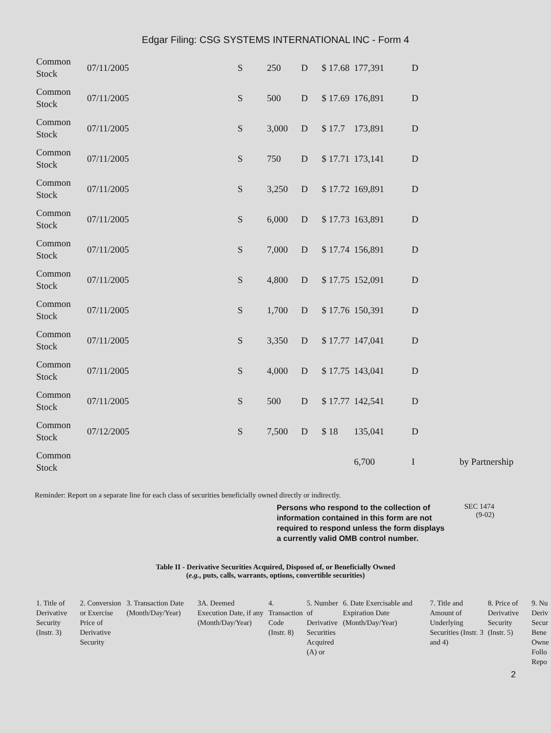Edgar Filing: CSG SYSTEMS INTERNATIONAL INC - Form 4
| Common Stock | 07/11/2005 | S | 250 | D | $ 17.68 | 177,391 | D | |
| Common Stock | 07/11/2005 | S | 500 | D | $ 17.69 | 176,891 | D | |
| Common Stock | 07/11/2005 | S | 3,000 | D | $ 17.7 | 173,891 | D | |
| Common Stock | 07/11/2005 | S | 750 | D | $ 17.71 | 173,141 | D | |
| Common Stock | 07/11/2005 | S | 3,250 | D | $ 17.72 | 169,891 | D | |
| Common Stock | 07/11/2005 | S | 6,000 | D | $ 17.73 | 163,891 | D | |
| Common Stock | 07/11/2005 | S | 7,000 | D | $ 17.74 | 156,891 | D | |
| Common Stock | 07/11/2005 | S | 4,800 | D | $ 17.75 | 152,091 | D | |
| Common Stock | 07/11/2005 | S | 1,700 | D | $ 17.76 | 150,391 | D | |
| Common Stock | 07/11/2005 | S | 3,350 | D | $ 17.77 | 147,041 | D | |
| Common Stock | 07/11/2005 | S | 4,000 | D | $ 17.75 | 143,041 | D | |
| Common Stock | 07/11/2005 | S | 500 | D | $ 17.77 | 142,541 | D | |
| Common Stock | 07/12/2005 | S | 7,500 | D | $ 18 | 135,041 | D | |
| Common Stock | | | | | | 6,700 | I | by Partnership |
Reminder: Report on a separate line for each class of securities beneficially owned directly or indirectly.
Persons who respond to the collection of information contained in this form are not required to respond unless the form displays a currently valid OMB control number.
SEC 1474
(9-02)
Table II - Derivative Securities Acquired, Disposed of, or Beneficially Owned
(e.g., puts, calls, warrants, options, convertible securities)
| 1. Title of Derivative Security (Instr. 3) | 2. Conversion or Exercise Price of Derivative Security | 3. Transaction Date (Month/Day/Year) | 3A. Deemed Execution Date, if any (Month/Day/Year) | 4. Transaction Code (Instr. 8) | 5. Number of Derivative Securities Acquired (A) or | 6. Date Exercisable and Expiration Date (Month/Day/Year) | 7. Title and Amount of Underlying Securities (Instr. 3 and 4) | 8. Price of Derivative Security (Instr. 5) | 9. Nu Deriv Secur Bene Owne Follo Repo |
2